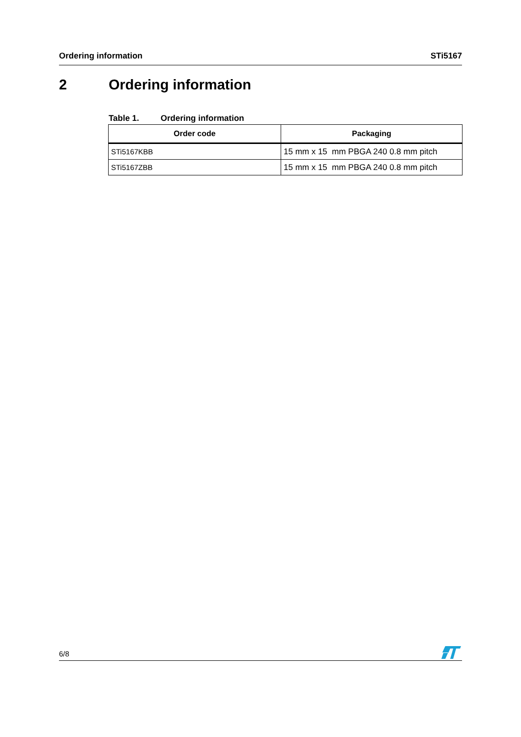Ordering information STi5167
2 Ordering information
Table 1. Ordering information
| Order code | Packaging |
| --- | --- |
| STi5167KBB | 15 mm x 15 mm PBGA 240 0.8 mm pitch |
| STi5167ZBB | 15 mm x 15 mm PBGA 240 0.8 mm pitch |
6/8